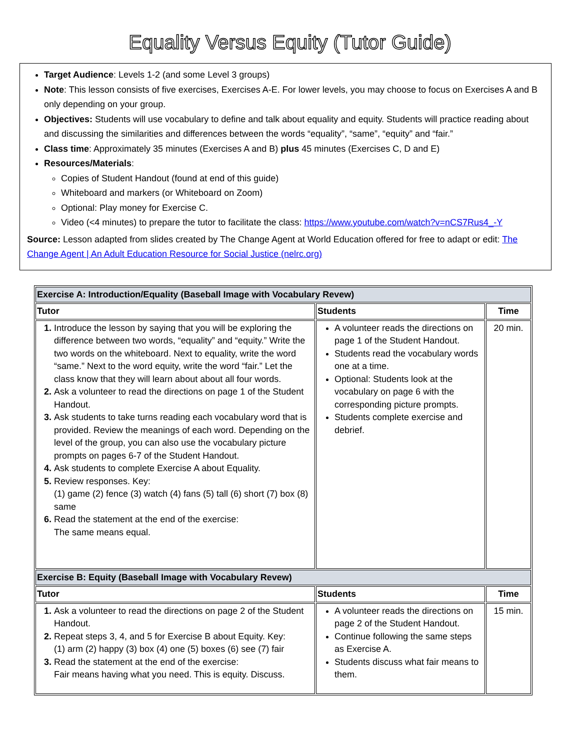Equality Versus Equity (Tutor Guide)
Target Audience: Levels 1-2 (and some Level 3 groups)
Note: This lesson consists of five exercises, Exercises A-E. For lower levels, you may choose to focus on Exercises A and B only depending on your group.
Objectives: Students will use vocabulary to define and talk about equality and equity. Students will practice reading about and discussing the similarities and differences between the words “equality”, “same”, “equity” and “fair.”
Class time: Approximately 35 minutes (Exercises A and B) plus 45 minutes (Exercises C, D and E)
Resources/Materials:
Copies of Student Handout (found at end of this guide)
Whiteboard and markers (or Whiteboard on Zoom)
Optional: Play money for Exercise C.
Video (<4 minutes) to prepare the tutor to facilitate the class: https://www.youtube.com/watch?v=nCS7Rus4_-Y
Source: Lesson adapted from slides created by The Change Agent at World Education offered for free to adapt or edit: The Change Agent | An Adult Education Resource for Social Justice (nelrc.org)
| Exercise A: Introduction/Equality (Baseball Image with Vocabulary Revew) | | |
| Tutor | Students | Time |
| Introduce the lesson by saying that you will be exploring the difference between two words, “equality” and “equity.” Write the two words on the whiteboard. Next to equality, write the word “same.” Next to the word equity, write the word “fair.” Let the class know that they will learn about about all four words. Ask a volunteer to read the directions on page 1 of the Student Handout. Ask students to take turns reading each vocabulary word that is provided. Review the meanings of each word. Depending on the level of the group, you can also use the vocabulary picture prompts on pages 6-7 of the Student Handout. Ask students to complete Exercise A about Equality. Review responses. Key: (1) game (2) fence (3) watch (4) fans (5) tall (6) short (7) box (8) same Read the statement at the end of the exercise: The same means equal. | A volunteer reads the directions on page 1 of the Student Handout. Students read the vocabulary words one at a time. Optional: Students look at the vocabulary on page 6 with the corresponding picture prompts. Students complete exercise and debrief. | 20 min. |
| Exercise B: Equity (Baseball Image with Vocabulary Revew) | | |
| Tutor | Students | Time |
| Ask a volunteer to read the directions on page 2 of the Student Handout. Repeat steps 3, 4, and 5 for Exercise B about Equity. Key: (1) arm (2) happy (3) box (4) one (5) boxes (6) see (7) fair Read the statement at the end of the exercise: Fair means having what you need. This is equity. Discuss. | A volunteer reads the directions on page 2 of the Student Handout. Continue following the same steps as Exercise A. Students discuss what fair means to them. | 15 min. |